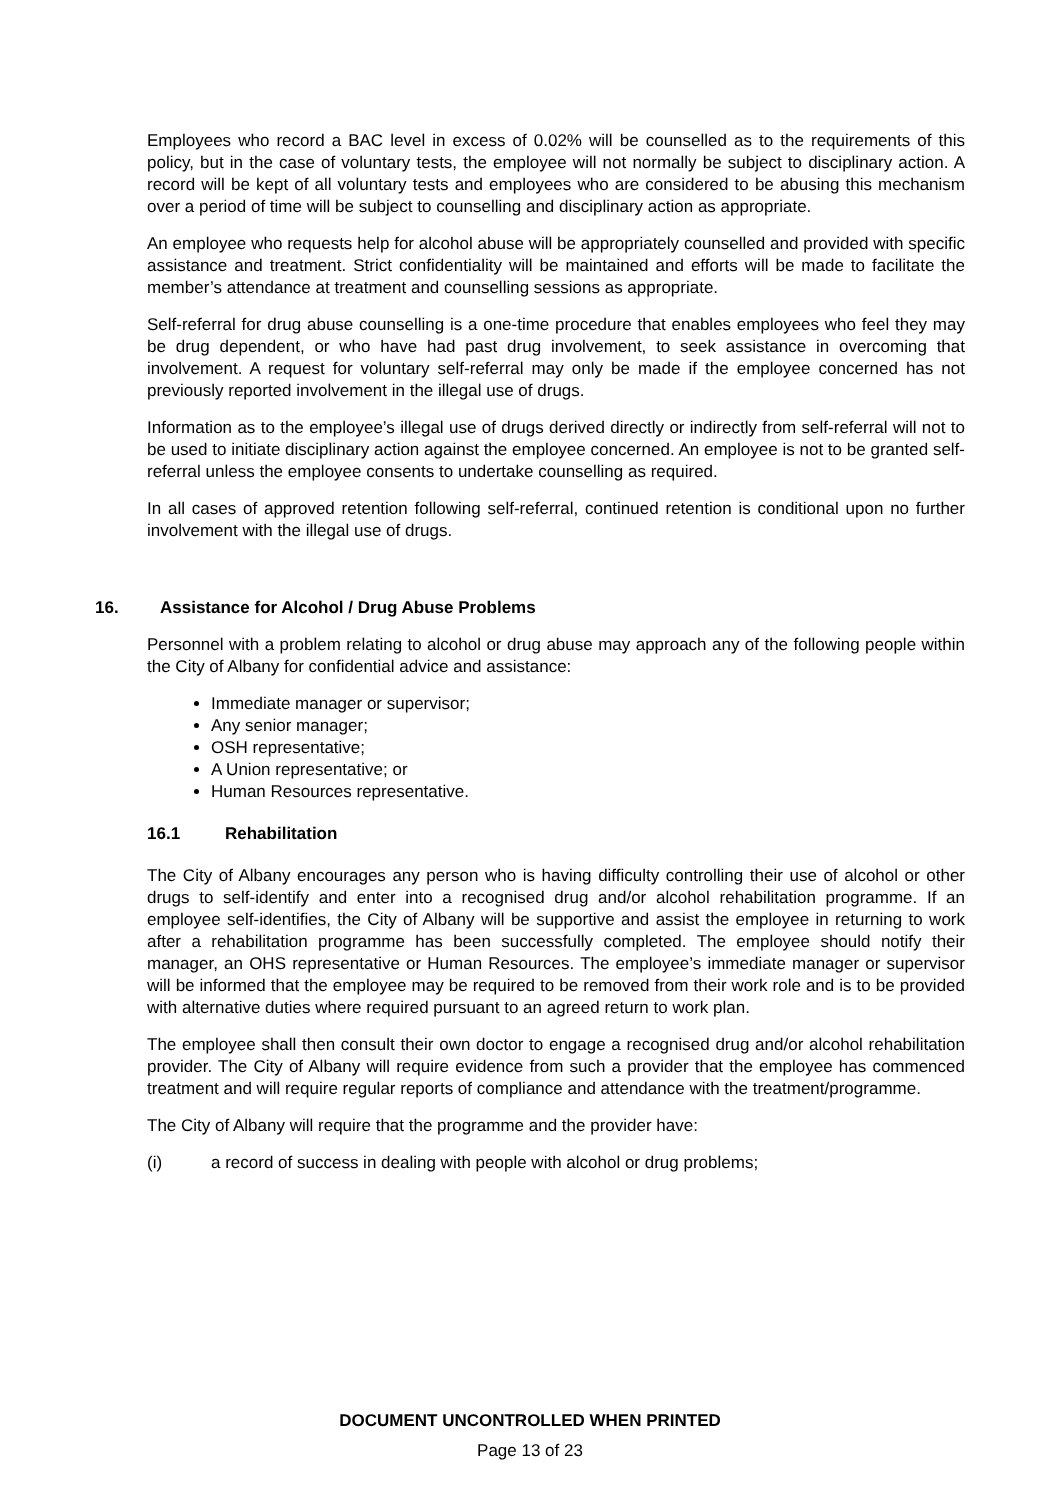Employees who record a BAC level in excess of 0.02% will be counselled as to the requirements of this policy, but in the case of voluntary tests, the employee will not normally be subject to disciplinary action. A record will be kept of all voluntary tests and employees who are considered to be abusing this mechanism over a period of time will be subject to counselling and disciplinary action as appropriate.
An employee who requests help for alcohol abuse will be appropriately counselled and provided with specific assistance and treatment. Strict confidentiality will be maintained and efforts will be made to facilitate the member’s attendance at treatment and counselling sessions as appropriate.
Self-referral for drug abuse counselling is a one-time procedure that enables employees who feel they may be drug dependent, or who have had past drug involvement, to seek assistance in overcoming that involvement. A request for voluntary self-referral may only be made if the employee concerned has not previously reported involvement in the illegal use of drugs.
Information as to the employee’s illegal use of drugs derived directly or indirectly from self-referral will not to be used to initiate disciplinary action against the employee concerned. An employee is not to be granted self-referral unless the employee consents to undertake counselling as required.
In all cases of approved retention following self-referral, continued retention is conditional upon no further involvement with the illegal use of drugs.
16. Assistance for Alcohol / Drug Abuse Problems
Personnel with a problem relating to alcohol or drug abuse may approach any of the following people within the City of Albany for confidential advice and assistance:
Immediate manager or supervisor;
Any senior manager;
OSH representative;
A Union representative; or
Human Resources representative.
16.1 Rehabilitation
The City of Albany encourages any person who is having difficulty controlling their use of alcohol or other drugs to self-identify and enter into a recognised drug and/or alcohol rehabilitation programme. If an employee self-identifies, the City of Albany will be supportive and assist the employee in returning to work after a rehabilitation programme has been successfully completed. The employee should notify their manager, an OHS representative or Human Resources. The employee’s immediate manager or supervisor will be informed that the employee may be required to be removed from their work role and is to be provided with alternative duties where required pursuant to an agreed return to work plan.
The employee shall then consult their own doctor to engage a recognised drug and/or alcohol rehabilitation provider. The City of Albany will require evidence from such a provider that the employee has commenced treatment and will require regular reports of compliance and attendance with the treatment/programme.
The City of Albany will require that the programme and the provider have:
(i) a record of success in dealing with people with alcohol or drug problems;
DOCUMENT UNCONTROLLED WHEN PRINTED
Page 13 of 23